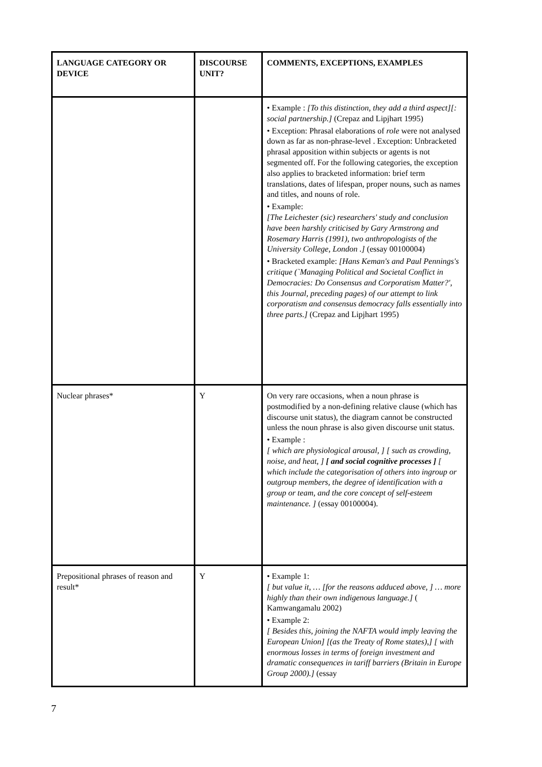| LANGUAGE CATEGORY OR DEVICE | DISCOURSE UNIT? | COMMENTS, EXCEPTIONS, EXAMPLES |
| --- | --- | --- |
| | | • Example : [To this distinction, they add a third aspect][: social partnership.] (Crepaz and Lipjhart 1995) • Exception: Phrasal elaborations of role were not analysed down as far as non-phrase-level . Exception: Unbracketed phrasal apposition within subjects or agents is not segmented off. For the following categories, the exception also applies to bracketed information: brief term translations, dates of lifespan, proper nouns, such as names and titles, and nouns of role. • Example: [The Leichester (sic) researchers' study and conclusion have been harshly criticised by Gary Armstrong and Rosemary Harris (1991), two anthropologists of the University College, London .] (essay 00100004) • Bracketed example: [Hans Keman's and Paul Pennings's critique (`Managing Political and Societal Conflict in Democracies: Do Consensus and Corporatism Matter?', this Journal, preceding pages) of our attempt to link corporatism and consensus democracy falls essentially into three parts.] (Crepaz and Lipjhart 1995) |
| Nuclear phrases* | Y | On very rare occasions, when a noun phrase is postmodified by a non-defining relative clause (which has discourse unit status), the diagram cannot be constructed unless the noun phrase is also given discourse unit status. • Example : [ which are physiological arousal, ] [ such as crowding, noise, and heat, ] [ and social cognitive processes ] [ which include the categorisation of others into ingroup or outgroup members, the degree of identification with a group or team, and the core concept of self-esteem maintenance. ] (essay 00100004). |
| Prepositional phrases of reason and result* | Y | • Example 1: [ but value it, … [for the reasons adduced above, ] … more highly than their own indigenous language.] ( Kamwangamalu 2002) • Example 2: [ Besides this, joining the NAFTA would imply leaving the European Union] [(as the Treaty of Rome states),] [ with enormous losses in terms of foreign investment and dramatic consequences in tariff barriers (Britain in Europe Group 2000).] (essay |
7